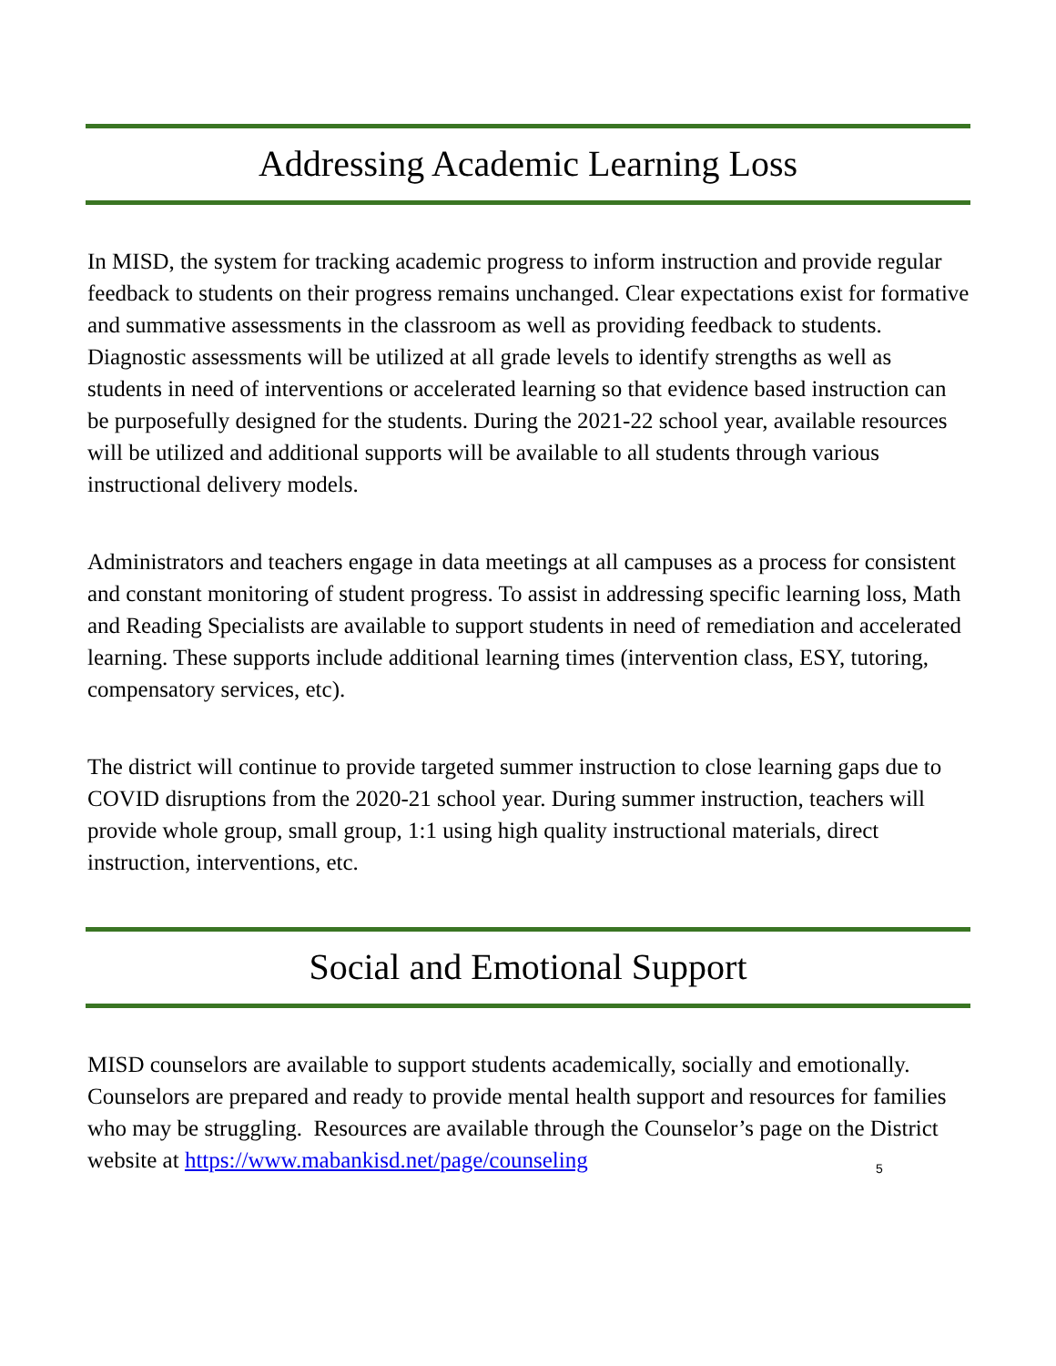Addressing Academic Learning Loss
In MISD, the system for tracking academic progress to inform instruction and provide regular feedback to students on their progress remains unchanged. Clear expectations exist for formative and summative assessments in the classroom as well as providing feedback to students. Diagnostic assessments will be utilized at all grade levels to identify strengths as well as students in need of interventions or accelerated learning so that evidence based instruction can be purposefully designed for the students. During the 2021-22 school year, available resources will be utilized and additional supports will be available to all students through various instructional delivery models.
Administrators and teachers engage in data meetings at all campuses as a process for consistent and constant monitoring of student progress. To assist in addressing specific learning loss, Math and Reading Specialists are available to support students in need of remediation and accelerated learning. These supports include additional learning times (intervention class, ESY, tutoring, compensatory services, etc).
The district will continue to provide targeted summer instruction to close learning gaps due to COVID disruptions from the 2020-21 school year. During summer instruction, teachers will provide whole group, small group, 1:1 using high quality instructional materials, direct instruction, interventions, etc.
Social and Emotional Support
MISD counselors are available to support students academically, socially and emotionally. Counselors are prepared and ready to provide mental health support and resources for families who may be struggling. Resources are available through the Counselor’s page on the District website at https://www.mabankisd.net/page/counseling
5